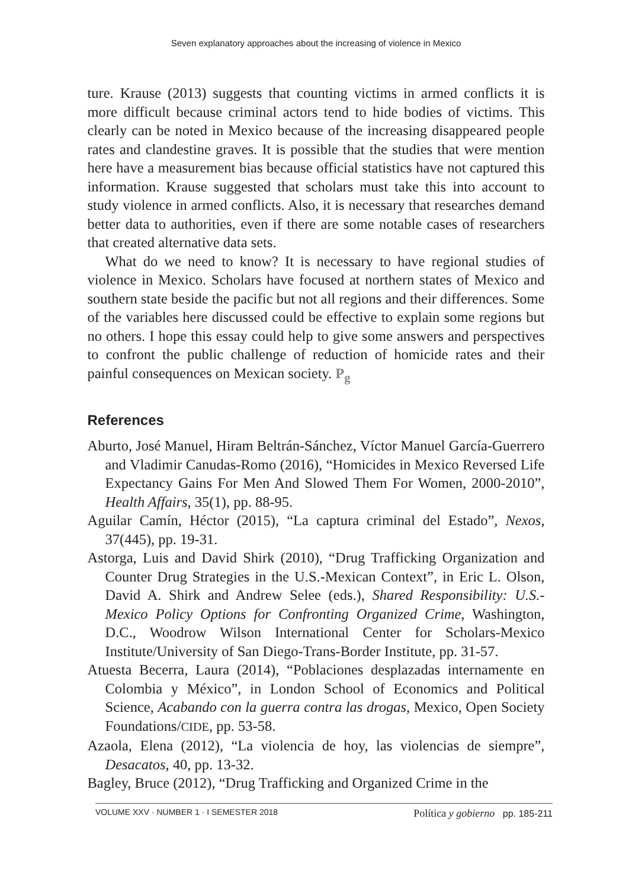Seven explanatory approaches about the increasing of violence in Mexico
ture. Krause (2013) suggests that counting victims in armed conflicts it is more difficult because criminal actors tend to hide bodies of victims. This clearly can be noted in Mexico because of the increasing disappeared people rates and clandestine graves. It is possible that the studies that were mention here have a measurement bias because official statistics have not captured this information. Krause suggested that scholars must take this into account to study violence in armed conflicts. Also, it is necessary that researches demand better data to authorities, even if there are some notable cases of researchers that created alternative data sets.
What do we need to know? It is necessary to have regional studies of violence in Mexico. Scholars have focused at northern states of Mexico and southern state beside the pacific but not all regions and their differences. Some of the variables here discussed could be effective to explain some regions but no others. I hope this essay could help to give some answers and perspectives to confront the public challenge of reduction of homicide rates and their painful consequences on Mexican society. P<sub>g</sub>
References
Aburto, José Manuel, Hiram Beltrán-Sánchez, Víctor Manuel García-Guerrero and Vladimir Canudas-Romo (2016), “Homicides in Mexico Reversed Life Expectancy Gains For Men And Slowed Them For Women, 2000-2010”, Health Affairs, 35(1), pp. 88-95.
Aguilar Camín, Héctor (2015), “La captura criminal del Estado”, Nexos, 37(445), pp. 19-31.
Astorga, Luis and David Shirk (2010), “Drug Trafficking Organization and Counter Drug Strategies in the U.S.-Mexican Context”, in Eric L. Olson, David A. Shirk and Andrew Selee (eds.), Shared Responsibility: U.S.-Mexico Policy Options for Confronting Organized Crime, Washington, D.C., Woodrow Wilson International Center for Scholars-Mexico Institute/University of San Diego-Trans-Border Institute, pp. 31-57.
Atuesta Becerra, Laura (2014), “Poblaciones desplazadas internamente en Colombia y México”, in London School of Economics and Political Science, Acabando con la guerra contra las drogas, Mexico, Open Society Foundations/CIDE, pp. 53-58.
Azaola, Elena (2012), “La violencia de hoy, las violencias de siempre”, Desacatos, 40, pp. 13-32.
Bagley, Bruce (2012), “Drug Trafficking and Organized Crime in the
VOLUME XXV · NUMBER 1 · I SEMESTER 2018 Política y gobierno pp. 185-211